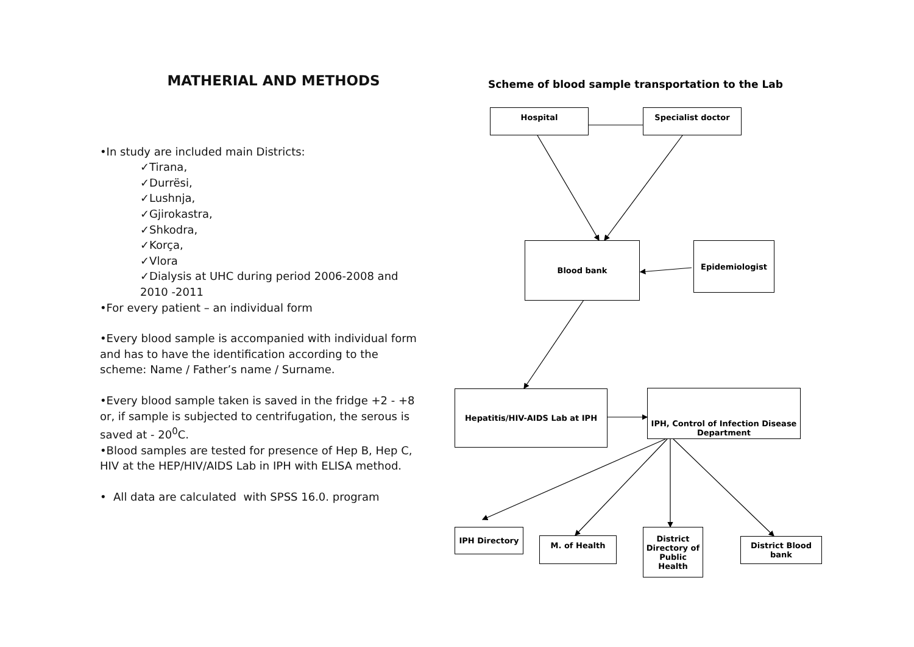MATHERIAL AND METHODS
•In study are included main Districts:
✓Tirana,
✓Durrësi,
✓Lushnja,
✓Gjirokastra,
✓Shkodra,
✓Korça,
✓Vlora
✓Dialysis at UHC during period 2006-2008 and 2010 -2011
•For every patient – an individual form
•Every blood sample is accompanied with individual form and has to have the identification according to the scheme: Name / Father’s name / Surname.
•Every blood sample taken is saved in the fridge +2 - +8 or, if sample is subjected to centrifugation, the serous is saved at - 20<sup>0</sup>C.
•Blood samples are tested for presence of Hep B, Hep C, HIV at the HEP/HIV/AIDS Lab in IPH with ELISA method.
• All data are calculated with SPSS 16.0. program
Scheme of blood sample transportation to the Lab
Hospital Specialist doctor
Blood bank Epidemiologist
Hepatitis/HIV-AIDS Lab at IPH
IPH, Control of Infection Disease Department
IPH Directory
M. of Health
District Directory of Public Health
District Blood bank